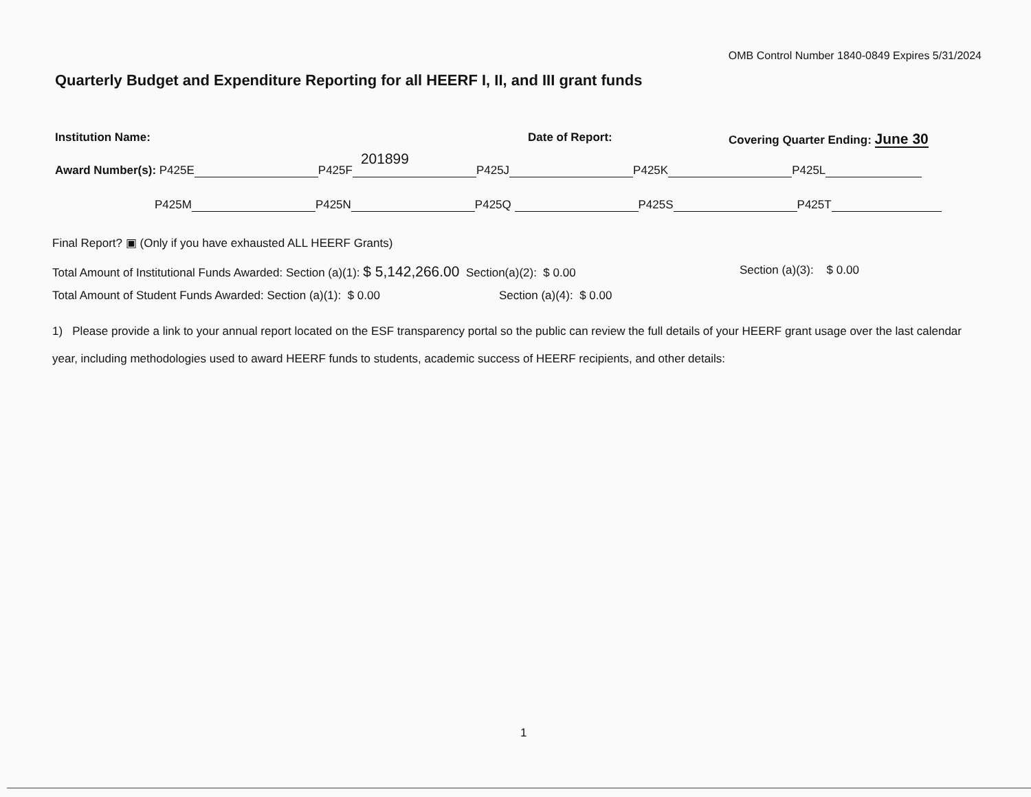OMB Control Number 1840-0849 Expires 5/31/2024
Quarterly Budget and Expenditure Reporting for all HEERF I, II, and III grant funds
Institution Name: Date of Report: Covering Quarter Ending: June 30
Award Number(s): P425E P425F 201899 P425J P425K P425L
P425M P425N P425Q P425S P425T
Final Report? ▣ (Only if you have exhausted ALL HEERF Grants)
Total Amount of Institutional Funds Awarded: Section (a)(1): $ 5,142,266.00 Section(a)(2): $ 0.00 Section (a)(3): $ 0.00
Total Amount of Student Funds Awarded: Section (a)(1): $ 0.00 Section (a)(4): $ 0.00
1) Please provide a link to your annual report located on the ESF transparency portal so the public can review the full details of your HEERF grant usage over the last calendar year, including methodologies used to award HEERF funds to students, academic success of HEERF recipients, and other details:
1